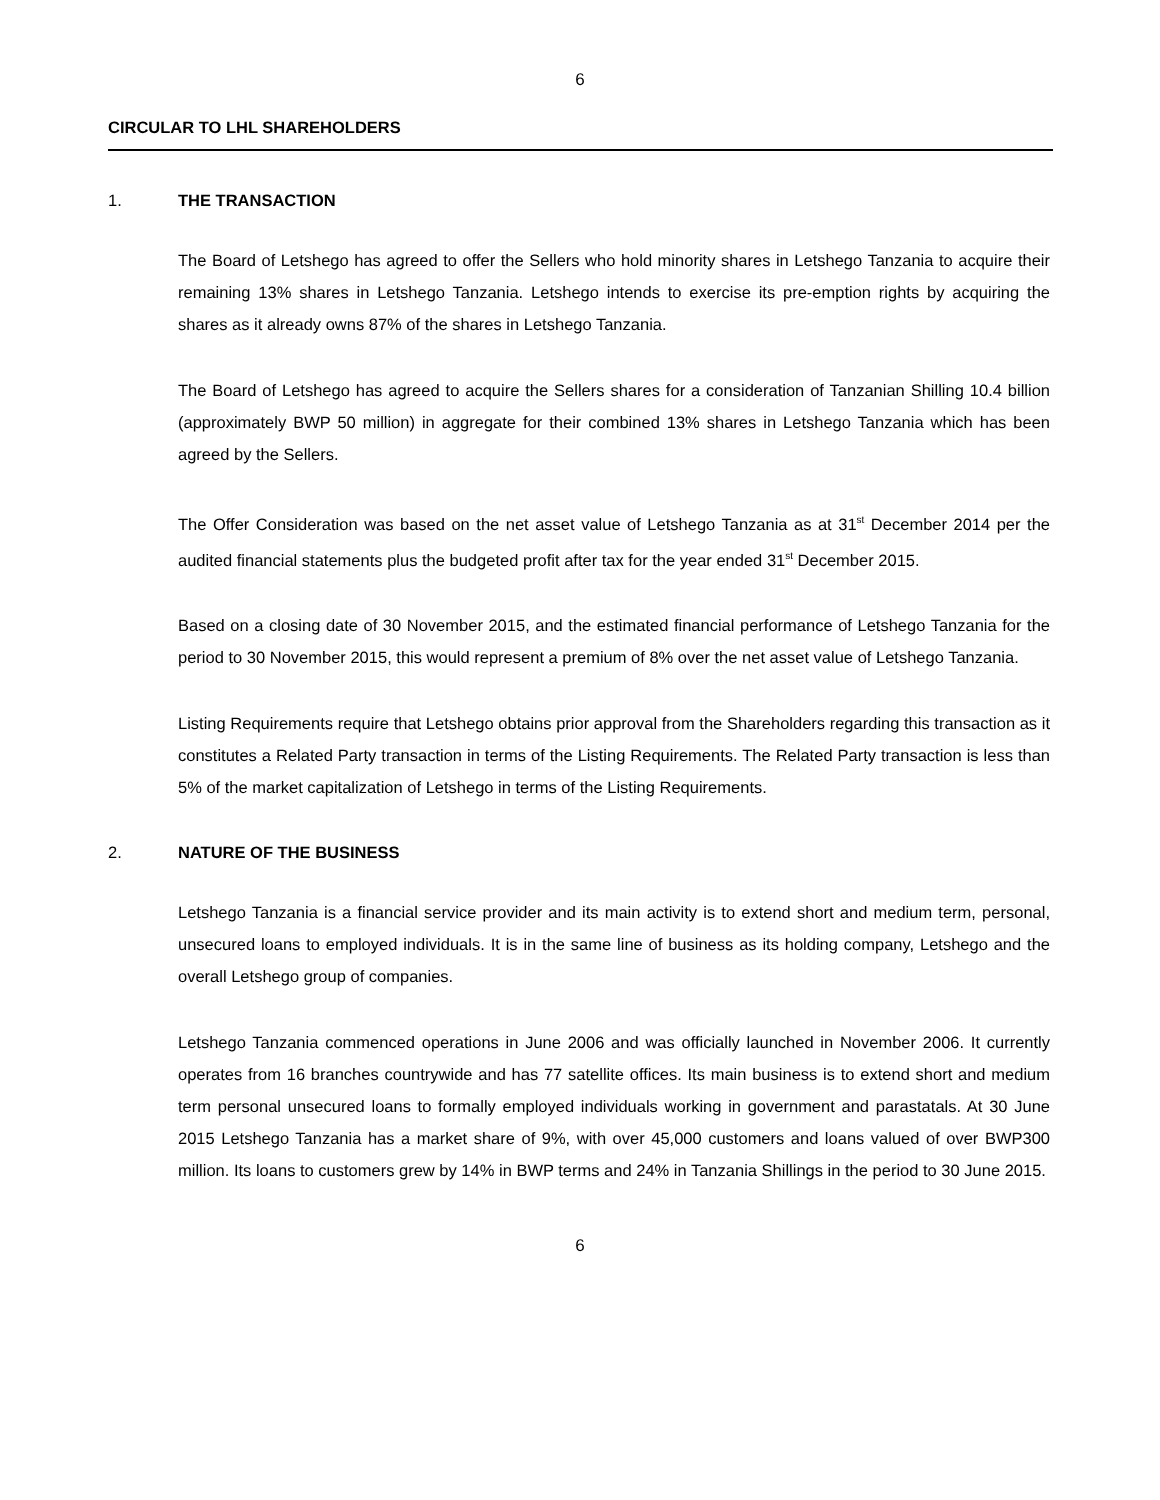6
CIRCULAR TO LHL SHAREHOLDERS
1. THE TRANSACTION
The Board of Letshego has agreed to offer the Sellers who hold minority shares in Letshego Tanzania to acquire their remaining 13% shares in Letshego Tanzania. Letshego intends to exercise its pre-emption rights by acquiring the shares as it already owns 87% of the shares in Letshego Tanzania.
The Board of Letshego has agreed to acquire the Sellers shares for a consideration of Tanzanian Shilling 10.4 billion (approximately BWP 50 million) in aggregate for their combined 13% shares in Letshego Tanzania which has been agreed by the Sellers.
The Offer Consideration was based on the net asset value of Letshego Tanzania as at 31<sup>st</sup> December 2014 per the audited financial statements plus the budgeted profit after tax for the year ended 31<sup>st</sup> December 2015.
Based on a closing date of 30 November 2015, and the estimated financial performance of Letshego Tanzania for the period to 30 November 2015, this would represent a premium of 8% over the net asset value of Letshego Tanzania.
Listing Requirements require that Letshego obtains prior approval from the Shareholders regarding this transaction as it constitutes a Related Party transaction in terms of the Listing Requirements. The Related Party transaction is less than 5% of the market capitalization of Letshego in terms of the Listing Requirements.
2. NATURE OF THE BUSINESS
Letshego Tanzania is a financial service provider and its main activity is to extend short and medium term, personal, unsecured loans to employed individuals. It is in the same line of business as its holding company, Letshego and the overall Letshego group of companies.
Letshego Tanzania commenced operations in June 2006 and was officially launched in November 2006. It currently operates from 16 branches countrywide and has 77 satellite offices. Its main business is to extend short and medium term personal unsecured loans to formally employed individuals working in government and parastatals. At 30 June 2015 Letshego Tanzania has a market share of 9%, with over 45,000 customers and loans valued of over BWP300 million. Its loans to customers grew by 14% in BWP terms and 24% in Tanzania Shillings in the period to 30 June 2015.
6